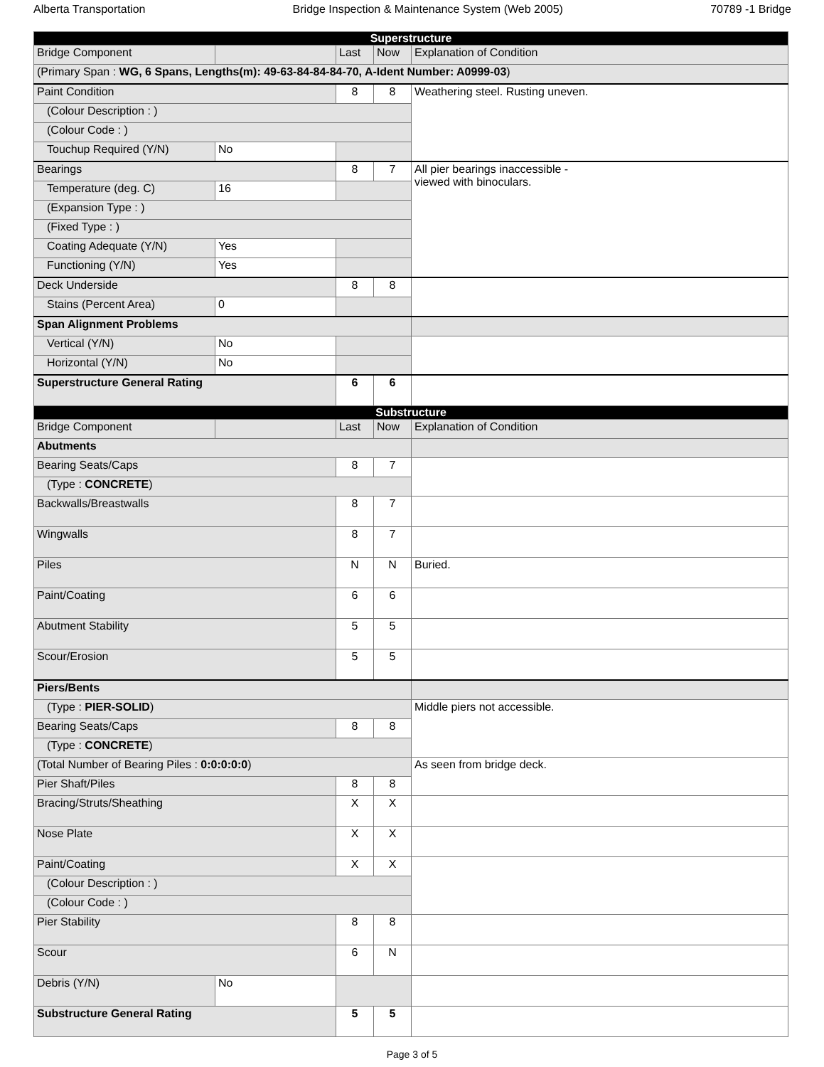Alberta Transportation Bridge Inspection & Maintenance System (Web 2005) 70789 -1 Bridge
| Superstructure | | | | |
| Bridge Component | | Last | Now | Explanation of Condition |
| (Primary Span : WG, 6 Spans, Lengths(m): 49-63-84-84-84-70, A-Ident Number: A0999-03 ) | | | | |
| Paint Condition | | 8 | 8 | Weathering steel. Rusting uneven. |
| (Colour Description : ) | | | | |
| (Colour Code : ) | | | | |
| Touchup Required (Y/N) | No | | | |
| Bearings | | 8 | 7 | All pier bearings inaccessible - viewed with binoculars. |
| Temperature (deg. C) | 16 | | | |
| (Expansion Type : ) | | | | |
| (Fixed Type : ) | | | | |
| Coating Adequate (Y/N) | Yes | | | |
| Functioning (Y/N) | Yes | | | |
| Deck Underside | | 8 | 8 | |
| Stains (Percent Area) | 0 | | | |
| Span Alignment Problems | | | | |
| Vertical (Y/N) | No | | | |
| Horizontal (Y/N) | No | | | |
| Superstructure General Rating | | 6 | 6 | |
| Substructure | | | | |
| Bridge Component | | Last | Now | Explanation of Condition |
| Abutments | | | | |
| Bearing Seats/Caps | | 8 | 7 | |
| (Type : CONCRETE ) | | | | |
| Backwalls/Breastwalls | | 8 | 7 | |
| Wingwalls | | 8 | 7 | |
| Piles | | N | N | Buried. |
| Paint/Coating | | 6 | 6 | |
| Abutment Stability | | 5 | 5 | |
| Scour/Erosion | | 5 | 5 | |
| Piers/Bents | | | | |
| (Type : PIER-SOLID ) | | | | Middle piers not accessible. |
| Bearing Seats/Caps | | 8 | 8 | |
| (Type : CONCRETE ) | | | | |
| (Total Number of Bearing Piles : 0:0:0:0:0 ) | | | | As seen from bridge deck. |
| Pier Shaft/Piles | | 8 | 8 | |
| Bracing/Struts/Sheathing | | X | X | |
| Nose Plate | | X | X | |
| Paint/Coating | | X | X | |
| (Colour Description : ) | | | | |
| (Colour Code : ) | | | | |
| Pier Stability | | 8 | 8 | |
| Scour | | 6 | N | |
| Debris (Y/N) | No | | | |
| Substructure General Rating | | 5 | 5 | |
Page 3 of 5